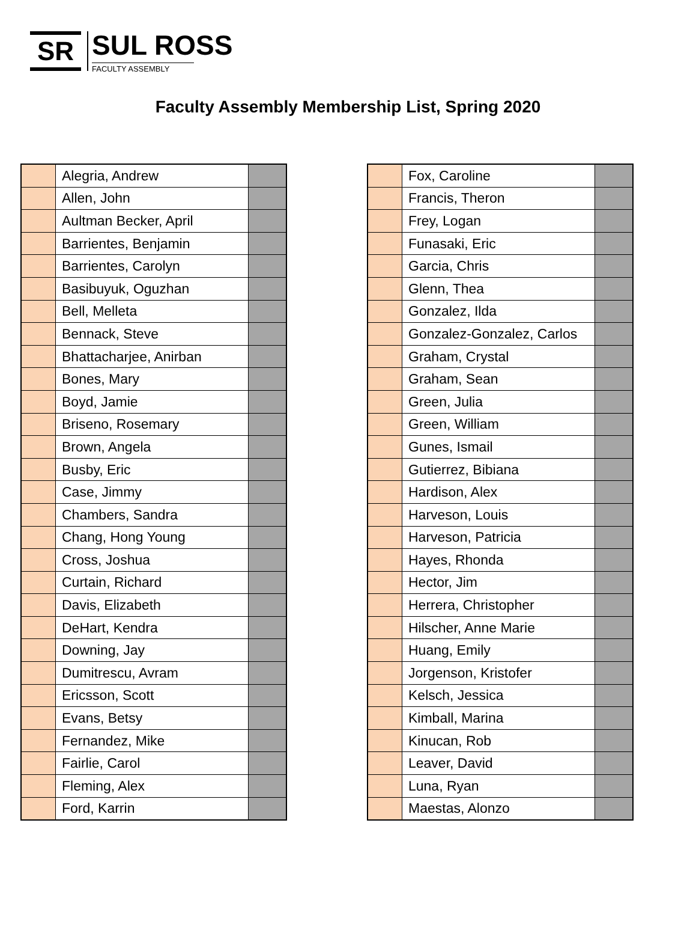SR
SUL ROSS
FACULTY ASSEMBLY
Faculty Assembly Membership List, Spring 2020
| | Alegria, Andrew | |
| | Allen, John | |
| | Aultman Becker, April | |
| | Barrientes, Benjamin | |
| | Barrientes, Carolyn | |
| | Basibuyuk, Oguzhan | |
| | Bell, Melleta | |
| | Bennack, Steve | |
| | Bhattacharjee, Anirban | |
| | Bones, Mary | |
| | Boyd, Jamie | |
| | Briseno, Rosemary | |
| | Brown, Angela | |
| | Busby, Eric | |
| | Case, Jimmy | |
| | Chambers, Sandra | |
| | Chang, Hong Young | |
| | Cross, Joshua | |
| | Curtain, Richard | |
| | Davis, Elizabeth | |
| | DeHart, Kendra | |
| | Downing, Jay | |
| | Dumitrescu, Avram | |
| | Ericsson, Scott | |
| | Evans, Betsy | |
| | Fernandez, Mike | |
| | Fairlie, Carol | |
| | Fleming, Alex | |
| | Ford, Karrin | |
| | Fox, Caroline | |
| | Francis, Theron | |
| | Frey, Logan | |
| | Funasaki, Eric | |
| | Garcia, Chris | |
| | Glenn, Thea | |
| | Gonzalez, Ilda | |
| | Gonzalez-Gonzalez, Carlos | |
| | Graham, Crystal | |
| | Graham, Sean | |
| | Green, Julia | |
| | Green, William | |
| | Gunes, Ismail | |
| | Gutierrez, Bibiana | |
| | Hardison, Alex | |
| | Harveson, Louis | |
| | Harveson, Patricia | |
| | Hayes, Rhonda | |
| | Hector, Jim | |
| | Herrera, Christopher | |
| | Hilscher, Anne Marie | |
| | Huang, Emily | |
| | Jorgenson, Kristofer | |
| | Kelsch, Jessica | |
| | Kimball, Marina | |
| | Kinucan, Rob | |
| | Leaver, David | |
| | Luna, Ryan | |
| | Maestas, Alonzo | |